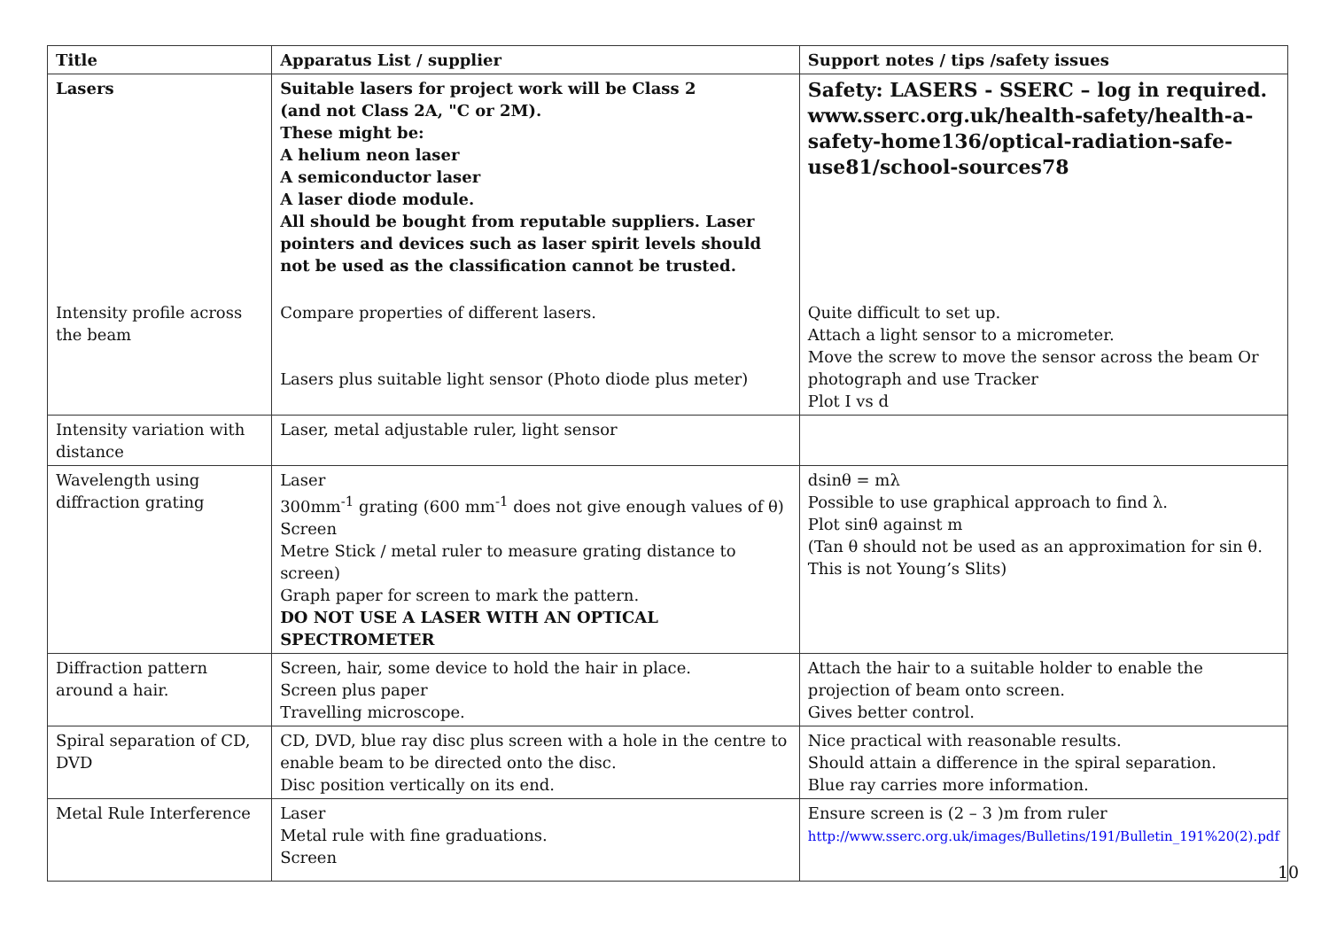| Title | Apparatus List / supplier | Support notes / tips /safety issues |
| --- | --- | --- |
| Lasers | Suitable lasers for project work will be Class 2 (and not Class 2A, "C or 2M). These might be: A helium neon laser A semiconductor laser A laser diode module. All should be bought from reputable suppliers. Laser pointers and devices such as laser spirit levels should not be used as the classification cannot be trusted. | Safety: LASERS - SSERC – log in required. www.sserc.org.uk/health-safety/health-a-safety-home136/optical-radiation-safe-use81/school-sources78 |
| Intensity profile across the beam | Compare properties of different lasers. Lasers plus suitable light sensor (Photo diode plus meter) | Quite difficult to set up. Attach a light sensor to a micrometer. Move the screw to move the sensor across the beam Or photograph and use Tracker Plot I vs d |
| Intensity variation with distance | Laser, metal adjustable ruler, light sensor | |
| Wavelength using diffraction grating | Laser 300mm<sup>-1</sup> grating (600 mm<sup>-1</sup> does not give enough values of θ) Screen Metre Stick / metal ruler to measure grating distance to screen) Graph paper for screen to mark the pattern. DO NOT USE A LASER WITH AN OPTICAL SPECTROMETER | dsinθ = mλ Possible to use graphical approach to find λ. Plot sinθ against m (Tan θ should not be used as an approximation for sin θ. This is not Young’s Slits) |
| Diffraction pattern around a hair. | Screen, hair, some device to hold the hair in place. Screen plus paper Travelling microscope. | Attach the hair to a suitable holder to enable the projection of beam onto screen. Gives better control. |
| Spiral separation of CD, DVD | CD, DVD, blue ray disc plus screen with a hole in the centre to enable beam to be directed onto the disc. Disc position vertically on its end. | Nice practical with reasonable results. Should attain a difference in the spiral separation. Blue ray carries more information. |
| Metal Rule Interference | Laser Metal rule with fine graduations. Screen | Ensure screen is (2 – 3 )m from ruler http://www.sserc.org.uk/images/Bulletins/191/Bulletin_191%20(2).pdf |
10